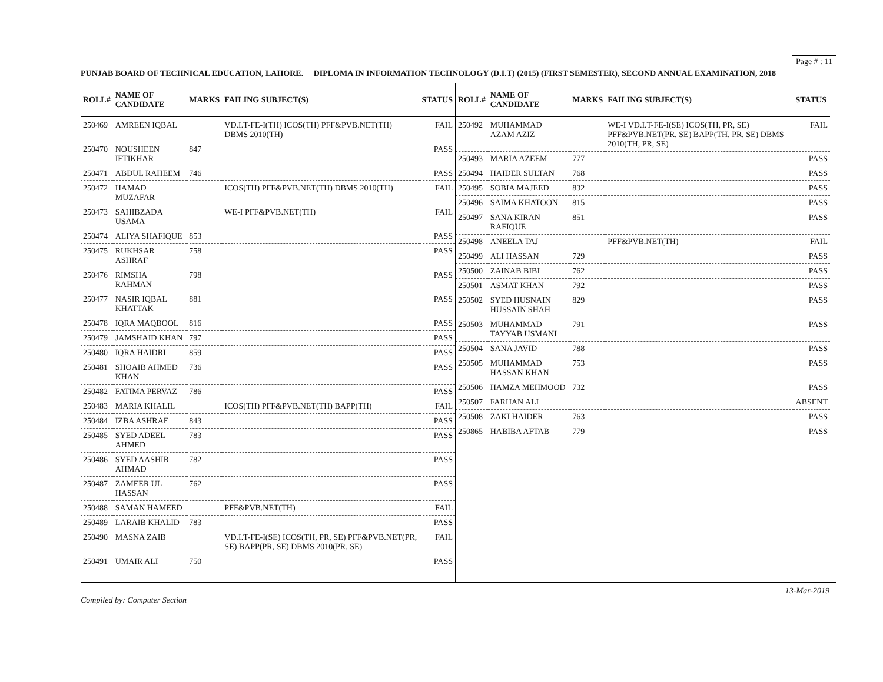Page # : 11
PUNJAB BOARD OF TECHNICAL EDUCATION, LAHORE. DIPLOMA IN INFORMATION TECHNOLOGY (D.I.T) (2015) (FIRST SEMESTER), SECOND ANNUAL EXAMINATION, 2018
| ROLL# | NAME OF CANDIDATE | MARKS | FAILING SUBJECT(S) | STATUS |
| --- | --- | --- | --- | --- |
| 250469 | AMREEN IQBAL | | VD.I.T-FE-I(TH) ICOS(TH) PFF&PVB.NET(TH) DBMS 2010(TH) | FAIL |
| 250470 | NOUSHEEN IFTIKHAR | 847 | | PASS |
| 250471 | ABDUL RAHEEM | 746 | | PASS |
| 250472 | HAMAD MUZAFAR | | ICOS(TH) PFF&PVB.NET(TH) DBMS 2010(TH) | FAIL |
| 250473 | SAHIBZADA USAMA | | WE-I PFF&PVB.NET(TH) | FAIL |
| 250474 | ALIYA SHAFIQUE | 853 | | PASS |
| 250475 | RUKHSAR ASHRAF | 758 | | PASS |
| 250476 | RIMSHA RAHMAN | 798 | | PASS |
| 250477 | NASIR IQBAL KHATTAK | 881 | | PASS |
| 250478 | IQRA MAQBOOL | 816 | | PASS |
| 250479 | JAMSHAID KHAN | 797 | | PASS |
| 250480 | IQRA HAIDRI | 859 | | PASS |
| 250481 | SHOAIB AHMED KHAN | 736 | | PASS |
| 250482 | FATIMA PERVAZ | 786 | | PASS |
| 250483 | MARIA KHALIL | | ICOS(TH) PFF&PVB.NET(TH) BAPP(TH) | FAIL |
| 250484 | IZBA ASHRAF | 843 | | PASS |
| 250485 | SYED ADEEL AHMED | 783 | | PASS |
| 250486 | SYED AASHIR AHMAD | 782 | | PASS |
| 250487 | ZAMEER UL HASSAN | 762 | | PASS |
| 250488 | SAMAN HAMEED | | PFF&PVB.NET(TH) | FAIL |
| 250489 | LARAIB KHALID | 783 | | PASS |
| 250490 | MASNA ZAIB | | VD.I.T-FE-I(SE) ICOS(TH, PR, SE) PFF&PVB.NET(PR, SE) BAPP(PR, SE) DBMS 2010(PR, SE) | FAIL |
| 250491 | UMAIR ALI | 750 | | PASS |
| ROLL# | NAME OF CANDIDATE | MARKS | FAILING SUBJECT(S) | STATUS |
| --- | --- | --- | --- | --- |
| 250492 | MUHAMMAD AZAM AZIZ | | WE-I VD.I.T-FE-I(SE) ICOS(TH, PR, SE) PFF&PVB.NET(PR, SE) BAPP(TH, PR, SE) DBMS 2010(TH, PR, SE) | FAIL |
| 250493 | MARIA AZEEM | 777 | | PASS |
| 250494 | HAIDER SULTAN | 768 | | PASS |
| 250495 | SOBIA MAJEED | 832 | | PASS |
| 250496 | SAIMA KHATOON | 815 | | PASS |
| 250497 | SANA KIRAN RAFIQUE | 851 | | PASS |
| 250498 | ANEELA TAJ | | PFF&PVB.NET(TH) | FAIL |
| 250499 | ALI HASSAN | 729 | | PASS |
| 250500 | ZAINAB BIBI | 762 | | PASS |
| 250501 | ASMAT KHAN | 792 | | PASS |
| 250502 | SYED HUSNAIN HUSSAIN SHAH | 829 | | PASS |
| 250503 | MUHAMMAD TAYYAB USMANI | 791 | | PASS |
| 250504 | SANA JAVID | 788 | | PASS |
| 250505 | MUHAMMAD HASSAN KHAN | 753 | | PASS |
| 250506 | HAMZA MEHMOOD | 732 | | PASS |
| 250507 | FARHAN ALI | | | ABSENT |
| 250508 | ZAKI HAIDER | 763 | | PASS |
| 250865 | HABIBA AFTAB | 779 | | PASS |
Compiled by: Computer Section
13-Mar-2019